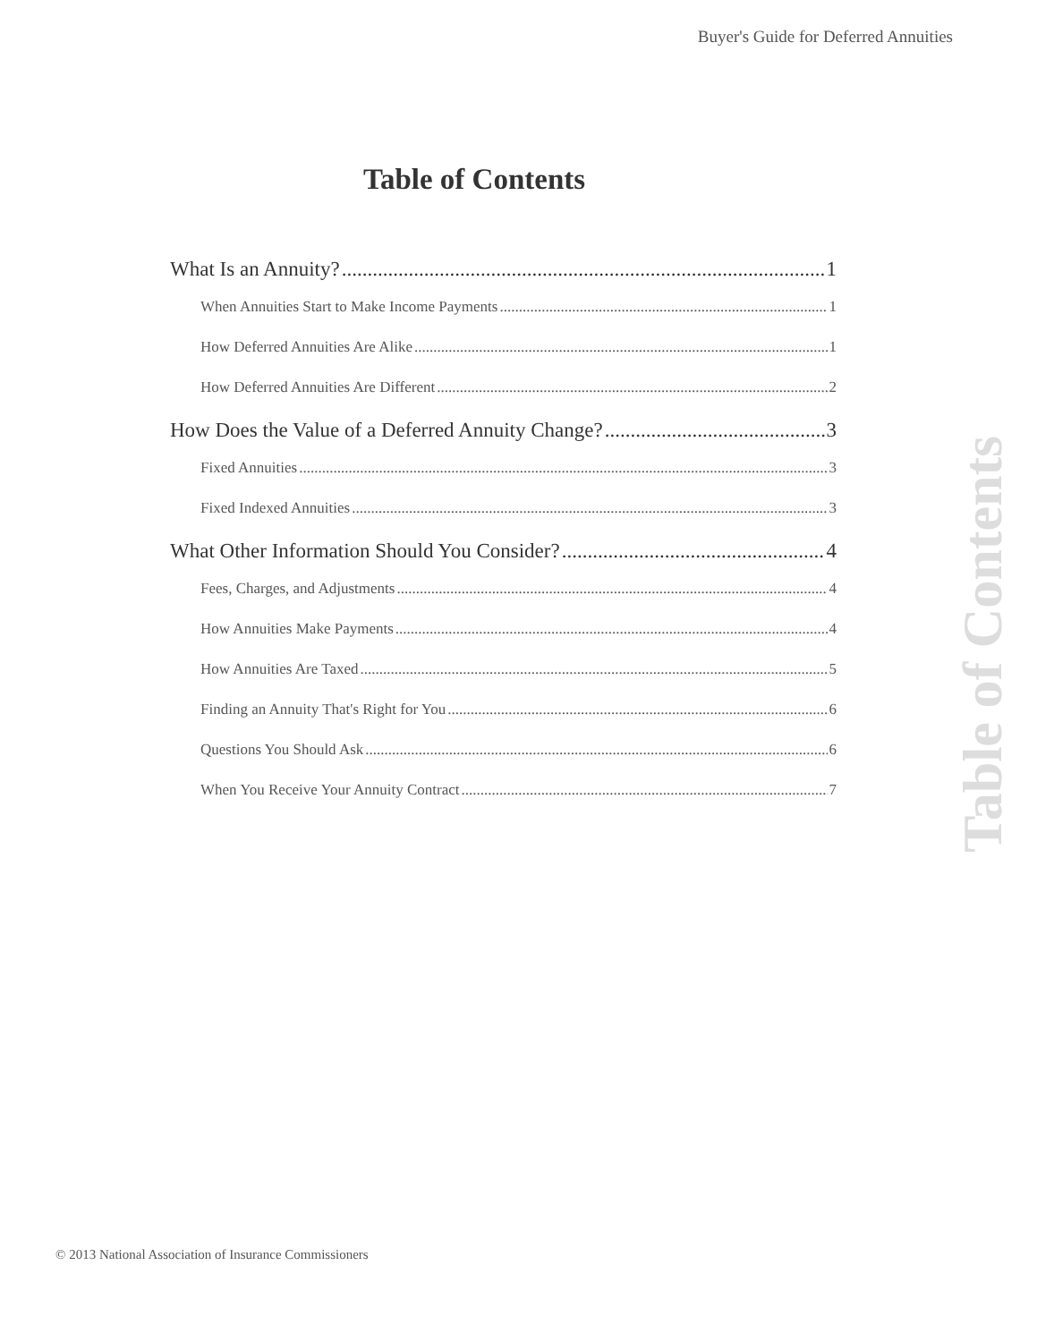Buyer's Guide for Deferred Annuities
Table of Contents
What Is an Annuity? 1
When Annuities Start to Make Income Payments 1
How Deferred Annuities Are Alike 1
How Deferred Annuities Are Different 2
How Does the Value of a Deferred Annuity Change? 3
Fixed Annuities 3
Fixed Indexed Annuities 3
What Other Information Should You Consider? 4
Fees, Charges, and Adjustments 4
How Annuities Make Payments 4
How Annuities Are Taxed 5
Finding an Annuity That's Right for You 6
Questions You Should Ask 6
When You Receive Your Annuity Contract 7
Table of Contents
© 2013 National Association of Insurance Commissioners